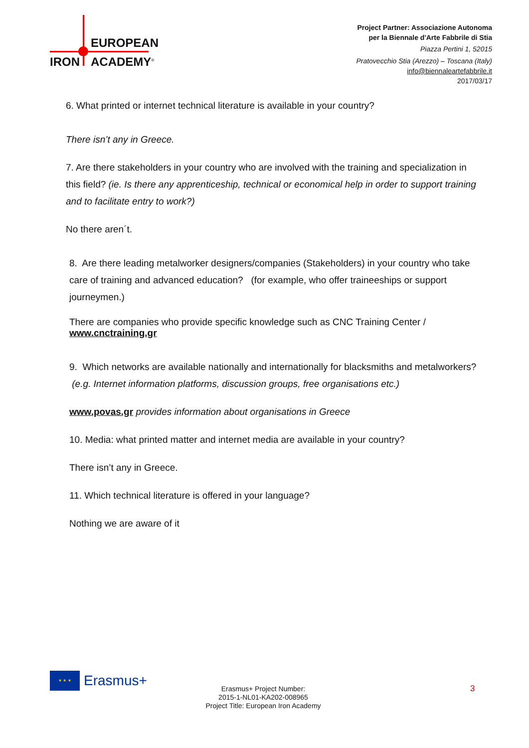EUROPEAN
IRON ACADEMY<sup>®</sup>
Project Partner: Associazione Autonoma
per la Biennale d'Arte Fabbrile di Stia
Piazza Pertini 1, 52015
Pratovecchio Stia (Arezzo) – Toscana (Italy)
info@biennaleartefabbrile.it
2017/03/17
6. What printed or internet technical literature is available in your country?
There isn’t any in Greece.
7. Are there stakeholders in your country who are involved with the training and specialization in this field? (ie. Is there any apprenticeship, technical or economical help in order to support training and to facilitate entry to work?)
No there aren´t.
8. Are there leading metalworker designers/companies (Stakeholders) in your country who take care of training and advanced education? (for example, who offer traineeships or support journeymen.)
There are companies who provide specific knowledge such as CNC Training Center / www.cnctraining.gr
9. Which networks are available nationally and internationally for blacksmiths and metalworkers? (e.g. Internet information platforms, discussion groups, free organisations etc.)
www.povas.gr provides information about organisations in Greece
10. Media: what printed matter and internet media are available in your country?
There isn’t any in Greece.
11. Which technical literature is offered in your language?
Nothing we are aware of it
★ ★ ★
Erasmus+
Erasmus+ Project Number:
2015-1-NL01-KA202-008965
Project Title: European Iron Academy
3